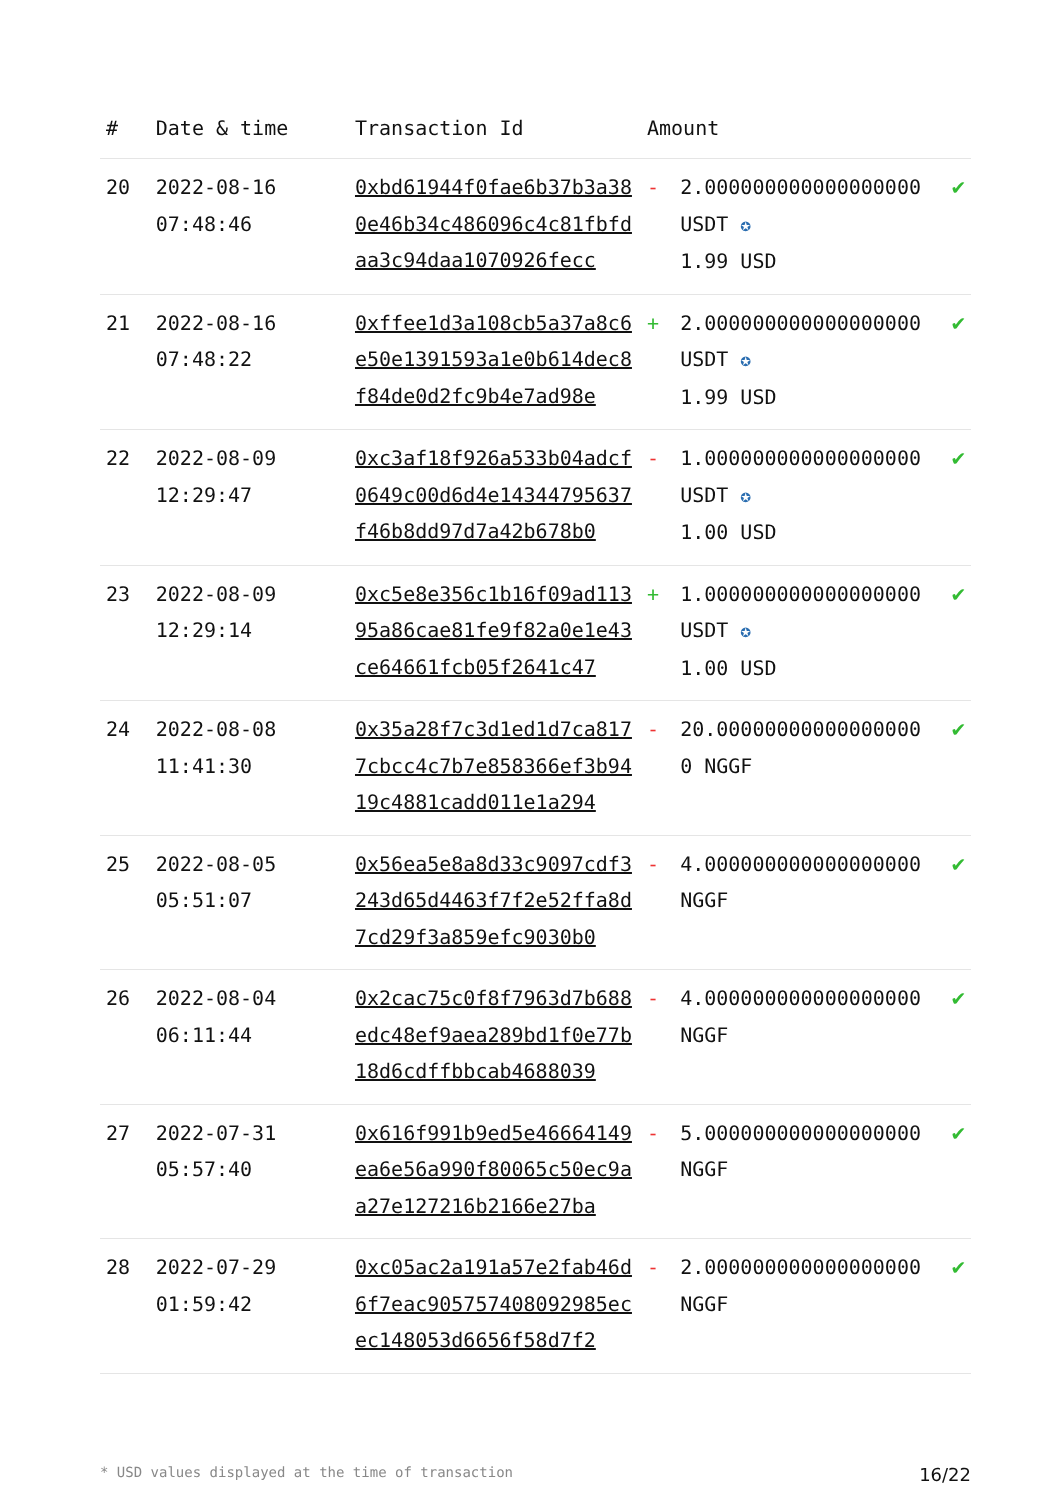| # | Date & time | Transaction Id | Amount | | |
| --- | --- | --- | --- | --- | --- |
| 20 | 2022-08-16 07:48:46 | 0xbd61944f0fae6b37b3a380e46b34c486096c4c81fbfdaa3c94daa1070926fecc | - | 2.000000000000000000 USDT ✪ 1.99 USD | ✔ |
| 21 | 2022-08-16 07:48:22 | 0xffee1d3a108cb5a37a8c6e50e1391593a1e0b614dec8f84de0d2fc9b4e7ad98e | + | 2.000000000000000000 USDT ✪ 1.99 USD | ✔ |
| 22 | 2022-08-09 12:29:47 | 0xc3af18f926a533b04adcf0649c00d6d4e14344795637f46b8dd97d7a42b678b0 | - | 1.000000000000000000 USDT ✪ 1.00 USD | ✔ |
| 23 | 2022-08-09 12:29:14 | 0xc5e8e356c1b16f09ad11395a86cae81fe9f82a0e1e43ce64661fcb05f2641c47 | + | 1.000000000000000000 USDT ✪ 1.00 USD | ✔ |
| 24 | 2022-08-08 11:41:30 | 0x35a28f7c3d1ed1d7ca8177cbcc4c7b7e858366ef3b9419c4881cadd011e1a294 | - | 20.000000000000000000 NGGF | ✔ |
| 25 | 2022-08-05 05:51:07 | 0x56ea5e8a8d33c9097cdf3243d65d4463f7f2e52ffa8d7cd29f3a859efc9030b0 | - | 4.000000000000000000 NGGF | ✔ |
| 26 | 2022-08-04 06:11:44 | 0x2cac75c0f8f7963d7b688edc48ef9aea289bd1f0e77b18d6cdffbbcab4688039 | - | 4.000000000000000000 NGGF | ✔ |
| 27 | 2022-07-31 05:57:40 | 0x616f991b9ed5e46664149ea6e56a990f80065c50ec9aa27e127216b2166e27ba | - | 5.000000000000000000 NGGF | ✔ |
| 28 | 2022-07-29 01:59:42 | 0xc05ac2a191a57e2fab46d6f7eac905757408092985ecec148053d6656f58d7f2 | - | 2.000000000000000000 NGGF | ✔ |
* USD values displayed at the time of transaction 16/22